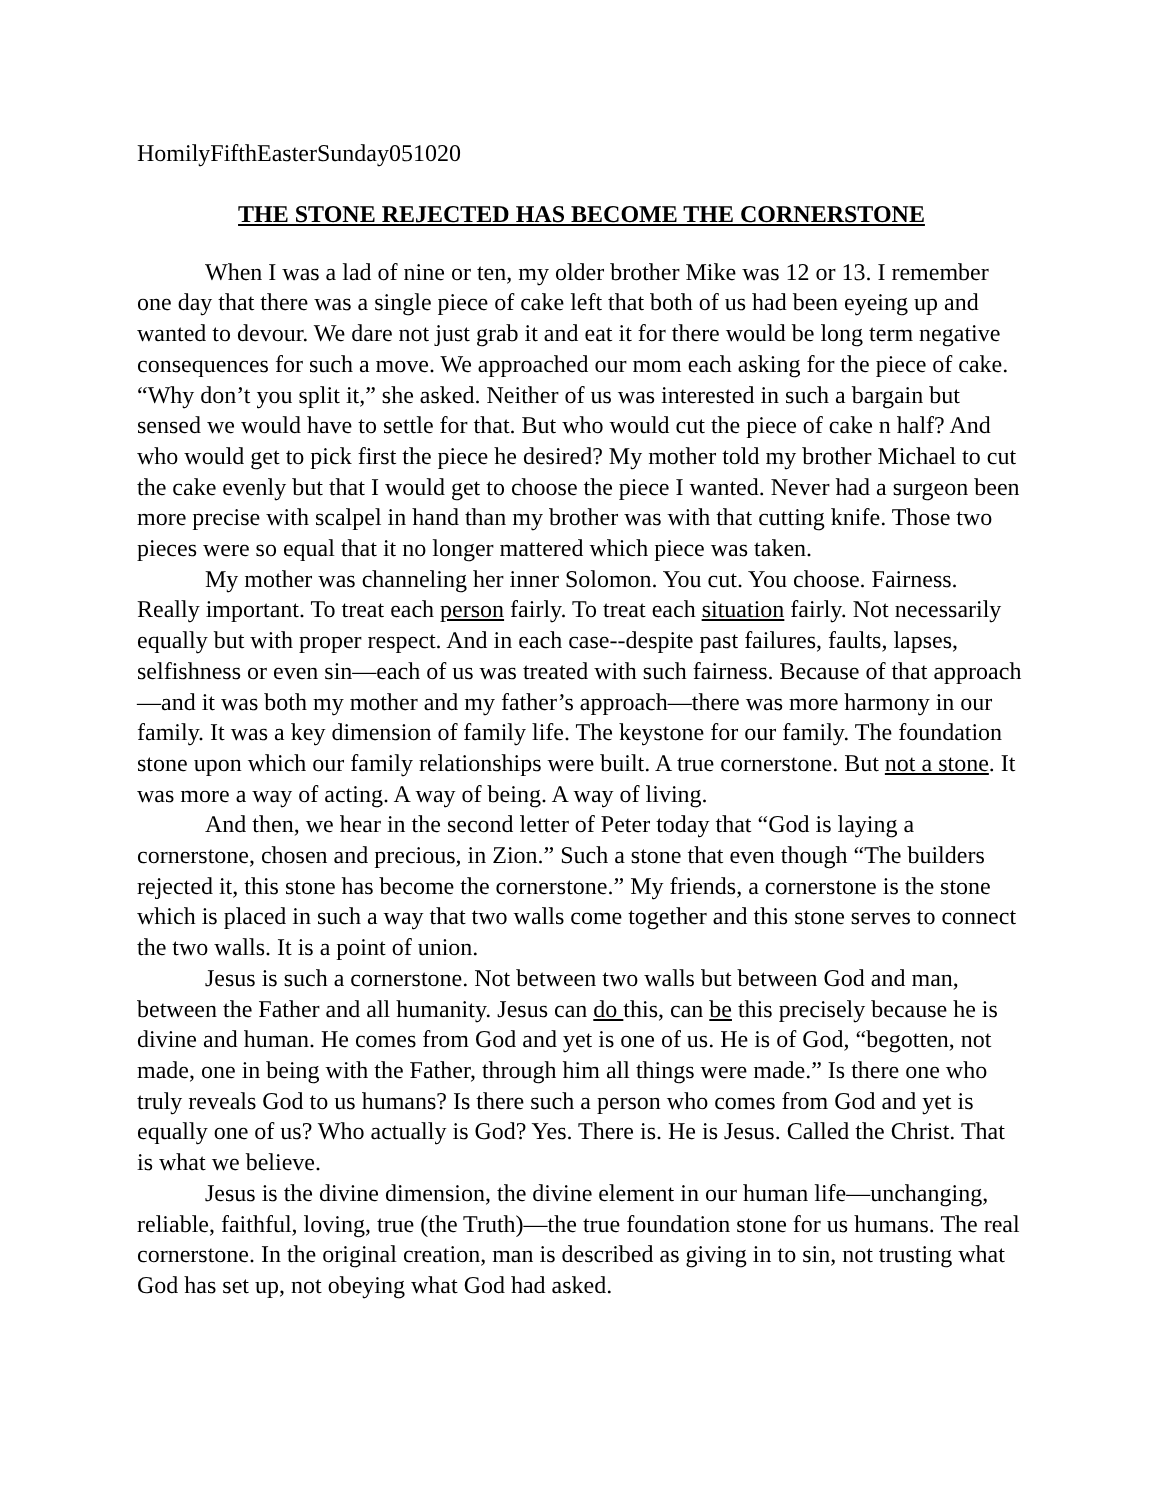HomilyFifthEasterSunday051020
THE STONE REJECTED HAS BECOME THE CORNERSTONE
When I was a lad of nine or ten, my older brother Mike was 12 or 13. I remember one day that there was a single piece of cake left that both of us had been eyeing up and wanted to devour. We dare not just grab it and eat it for there would be long term negative consequences for such a move. We approached our mom each asking for the piece of cake. “Why don’t you split it,” she asked. Neither of us was interested in such a bargain but sensed we would have to settle for that. But who would cut the piece of cake n half? And who would get to pick first the piece he desired? My mother told my brother Michael to cut the cake evenly but that I would get to choose the piece I wanted. Never had a surgeon been more precise with scalpel in hand than my brother was with that cutting knife. Those two pieces were so equal that it no longer mattered which piece was taken.
My mother was channeling her inner Solomon. You cut. You choose. Fairness. Really important. To treat each person fairly. To treat each situation fairly. Not necessarily equally but with proper respect. And in each case--despite past failures, faults, lapses, selfishness or even sin—each of us was treated with such fairness. Because of that approach—and it was both my mother and my father’s approach—there was more harmony in our family. It was a key dimension of family life. The keystone for our family. The foundation stone upon which our family relationships were built. A true cornerstone. But not a stone. It was more a way of acting. A way of being. A way of living.
And then, we hear in the second letter of Peter today that “God is laying a cornerstone, chosen and precious, in Zion.” Such a stone that even though “The builders rejected it, this stone has become the cornerstone.” My friends, a cornerstone is the stone which is placed in such a way that two walls come together and this stone serves to connect the two walls. It is a point of union.
Jesus is such a cornerstone. Not between two walls but between God and man, between the Father and all humanity. Jesus can do this, can be this precisely because he is divine and human. He comes from God and yet is one of us. He is of God, “begotten, not made, one in being with the Father, through him all things were made.” Is there one who truly reveals God to us humans? Is there such a person who comes from God and yet is equally one of us? Who actually is God? Yes. There is. He is Jesus. Called the Christ. That is what we believe.
Jesus is the divine dimension, the divine element in our human life—unchanging, reliable, faithful, loving, true (the Truth)—the true foundation stone for us humans. The real cornerstone. In the original creation, man is described as giving in to sin, not trusting what God has set up, not obeying what God had asked.